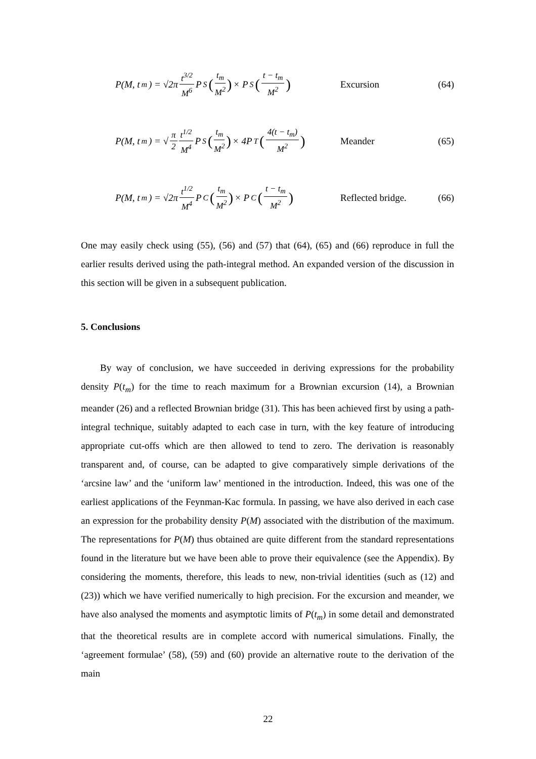P(M, t<sub>m</sub>) = √2π t<sup>3/2</sup> M<sup>6</sup> P<sub>S</sub> (t<sub>m</sub> M<sup>2</sup>) × P<sub>S</sub> (t − t<sub>m</sub> M<sup>2</sup>)
Excursion (64)
P(M, t<sub>m</sub>) = √ π 2 t<sup>1/2</sup> M<sup>4</sup> P<sub>S</sub> (t<sub>m</sub> M<sup>2</sup>) × 4P<sub>T</sub> (4(t − t<sub>m</sub>) M<sup>2</sup>)
Meander (65)
P(M, t<sub>m</sub>) = √2π t<sup>1/2</sup> M<sup>4</sup> P<sub>C</sub> (t<sub>m</sub> M<sup>2</sup>) × P<sub>C</sub> (t − t<sub>m</sub> M<sup>2</sup>)
Reflected bridge. (66)
One may easily check using (55), (56) and (57) that (64), (65) and (66) reproduce in full the earlier results derived using the path-integral method. An expanded version of the discussion in this section will be given in a subsequent publication.
5. Conclusions
By way of conclusion, we have succeeded in deriving expressions for the probability density P(t<sub>m</sub>) for the time to reach maximum for a Brownian excursion (14), a Brownian meander (26) and a reflected Brownian bridge (31). This has been achieved first by using a path-integral technique, suitably adapted to each case in turn, with the key feature of introducing appropriate cut-offs which are then allowed to tend to zero. The derivation is reasonably transparent and, of course, can be adapted to give comparatively simple derivations of the ‘arcsine law’ and the ‘uniform law’ mentioned in the introduction. Indeed, this was one of the earliest applications of the Feynman-Kac formula. In passing, we have also derived in each case an expression for the probability density P(M) associated with the distribution of the maximum. The representations for P(M) thus obtained are quite different from the standard representations found in the literature but we have been able to prove their equivalence (see the Appendix). By considering the moments, therefore, this leads to new, non-trivial identities (such as (12) and (23)) which we have verified numerically to high precision. For the excursion and meander, we have also analysed the moments and asymptotic limits of P(t<sub>m</sub>) in some detail and demonstrated that the theoretical results are in complete accord with numerical simulations. Finally, the ‘agreement formulae’ (58), (59) and (60) provide an alternative route to the derivation of the main
22